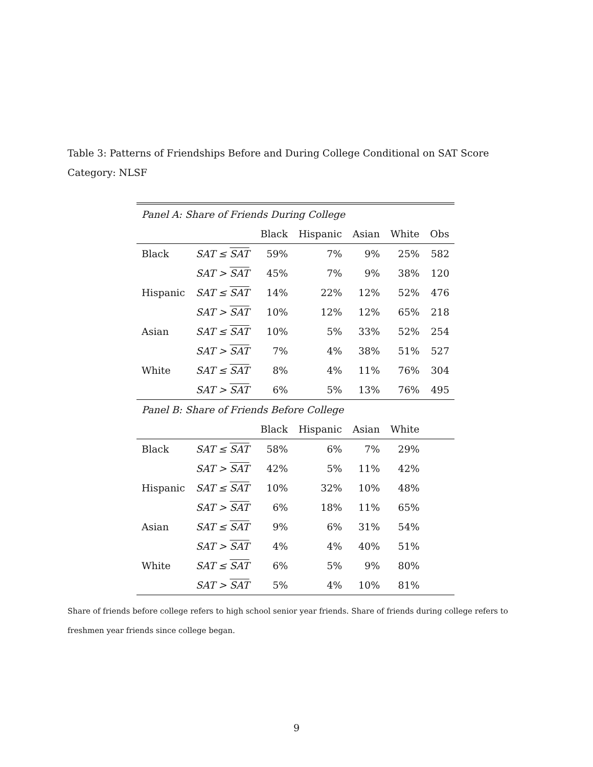Table 3: Patterns of Friendships Before and During College Conditional on SAT Score Category: NLSF
| Panel A: Share of Friends During College | | | | | | |
| | | Black | Hispanic | Asian | White | Obs |
| Black | SAT ≤ SAT | 59% | 7% | 9% | 25% | 582 |
| | SAT > SAT | 45% | 7% | 9% | 38% | 120 |
| Hispanic | SAT ≤ SAT | 14% | 22% | 12% | 52% | 476 |
| | SAT > SAT | 10% | 12% | 12% | 65% | 218 |
| Asian | SAT ≤ SAT | 10% | 5% | 33% | 52% | 254 |
| | SAT > SAT | 7% | 4% | 38% | 51% | 527 |
| White | SAT ≤ SAT | 8% | 4% | 11% | 76% | 304 |
| | SAT > SAT | 6% | 5% | 13% | 76% | 495 |
| Panel B: Share of Friends Before College | | | | | | |
| | | Black | Hispanic | Asian | White | |
| Black | SAT ≤ SAT | 58% | 6% | 7% | 29% | |
| | SAT > SAT | 42% | 5% | 11% | 42% | |
| Hispanic | SAT ≤ SAT | 10% | 32% | 10% | 48% | |
| | SAT > SAT | 6% | 18% | 11% | 65% | |
| Asian | SAT ≤ SAT | 9% | 6% | 31% | 54% | |
| | SAT > SAT | 4% | 4% | 40% | 51% | |
| White | SAT ≤ SAT | 6% | 5% | 9% | 80% | |
| | SAT > SAT | 5% | 4% | 10% | 81% | |
Share of friends before college refers to high school senior year friends. Share of friends during college refers to freshmen year friends since college began.
9